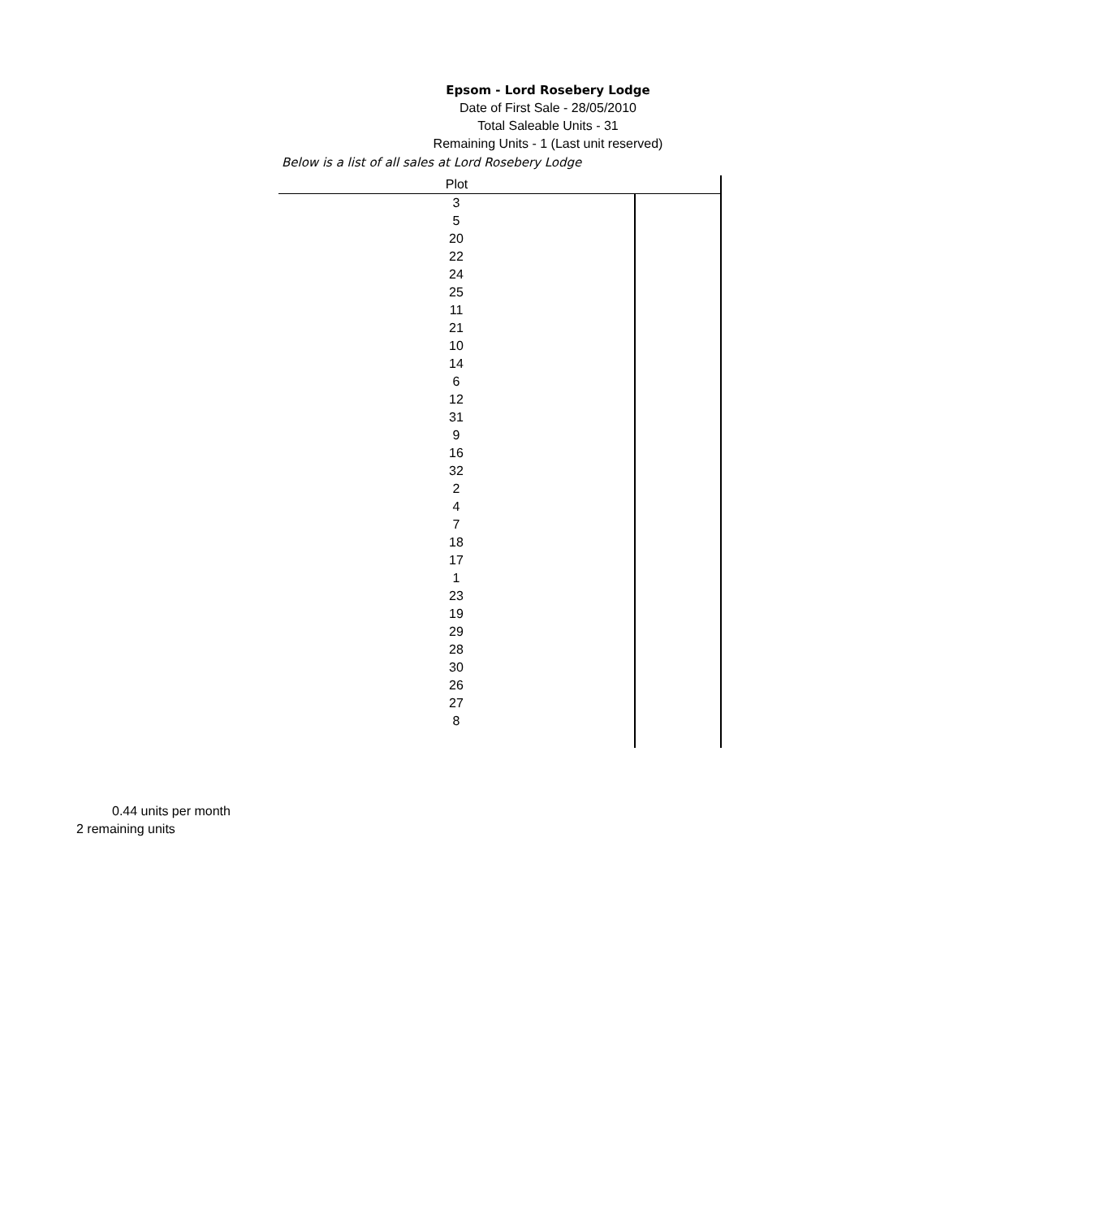Epsom - Lord Rosebery Lodge
Date of First Sale - 28/05/2010
Total Saleable Units - 31
Remaining Units - 1 (Last unit reserved)
Below is a list of all sales at Lord Rosebery Lodge
| Plot | |
| --- | --- |
| 3 | |
| 5 | |
| 20 | |
| 22 | |
| 24 | |
| 25 | |
| 11 | |
| 21 | |
| 10 | |
| 14 | |
| 6 | |
| 12 | |
| 31 | |
| 9 | |
| 16 | |
| 32 | |
| 2 | |
| 4 | |
| 7 | |
| 18 | |
| 17 | |
| 1 | |
| 23 | |
| 19 | |
| 29 | |
| 28 | |
| 30 | |
| 26 | |
| 27 | |
| 8 | |
0.44 units per month
2 remaining units